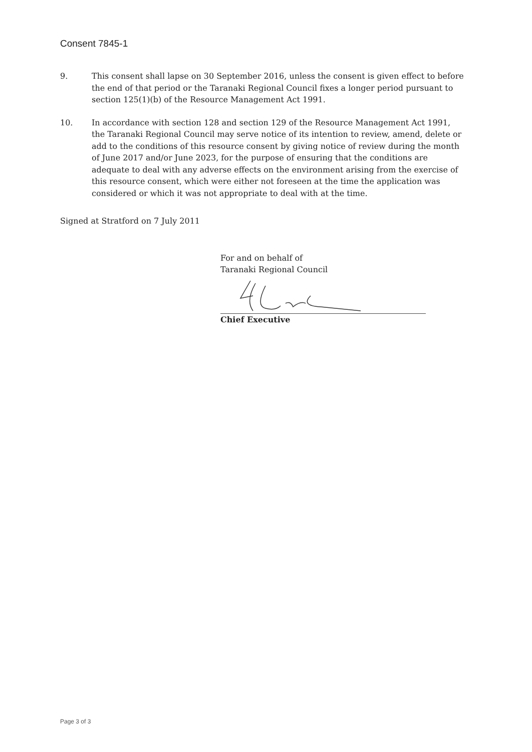Consent 7845-1
9. This consent shall lapse on 30 September 2016, unless the consent is given effect to before the end of that period or the Taranaki Regional Council fixes a longer period pursuant to section 125(1)(b) of the Resource Management Act 1991.
10. In accordance with section 128 and section 129 of the Resource Management Act 1991, the Taranaki Regional Council may serve notice of its intention to review, amend, delete or add to the conditions of this resource consent by giving notice of review during the month of June 2017 and/or June 2023, for the purpose of ensuring that the conditions are adequate to deal with any adverse effects on the environment arising from the exercise of this resource consent, which were either not foreseen at the time the application was considered or which it was not appropriate to deal with at the time.
Signed at Stratford on 7 July 2011
For and on behalf of
Taranaki Regional Council
Chief Executive
Page 3 of 3